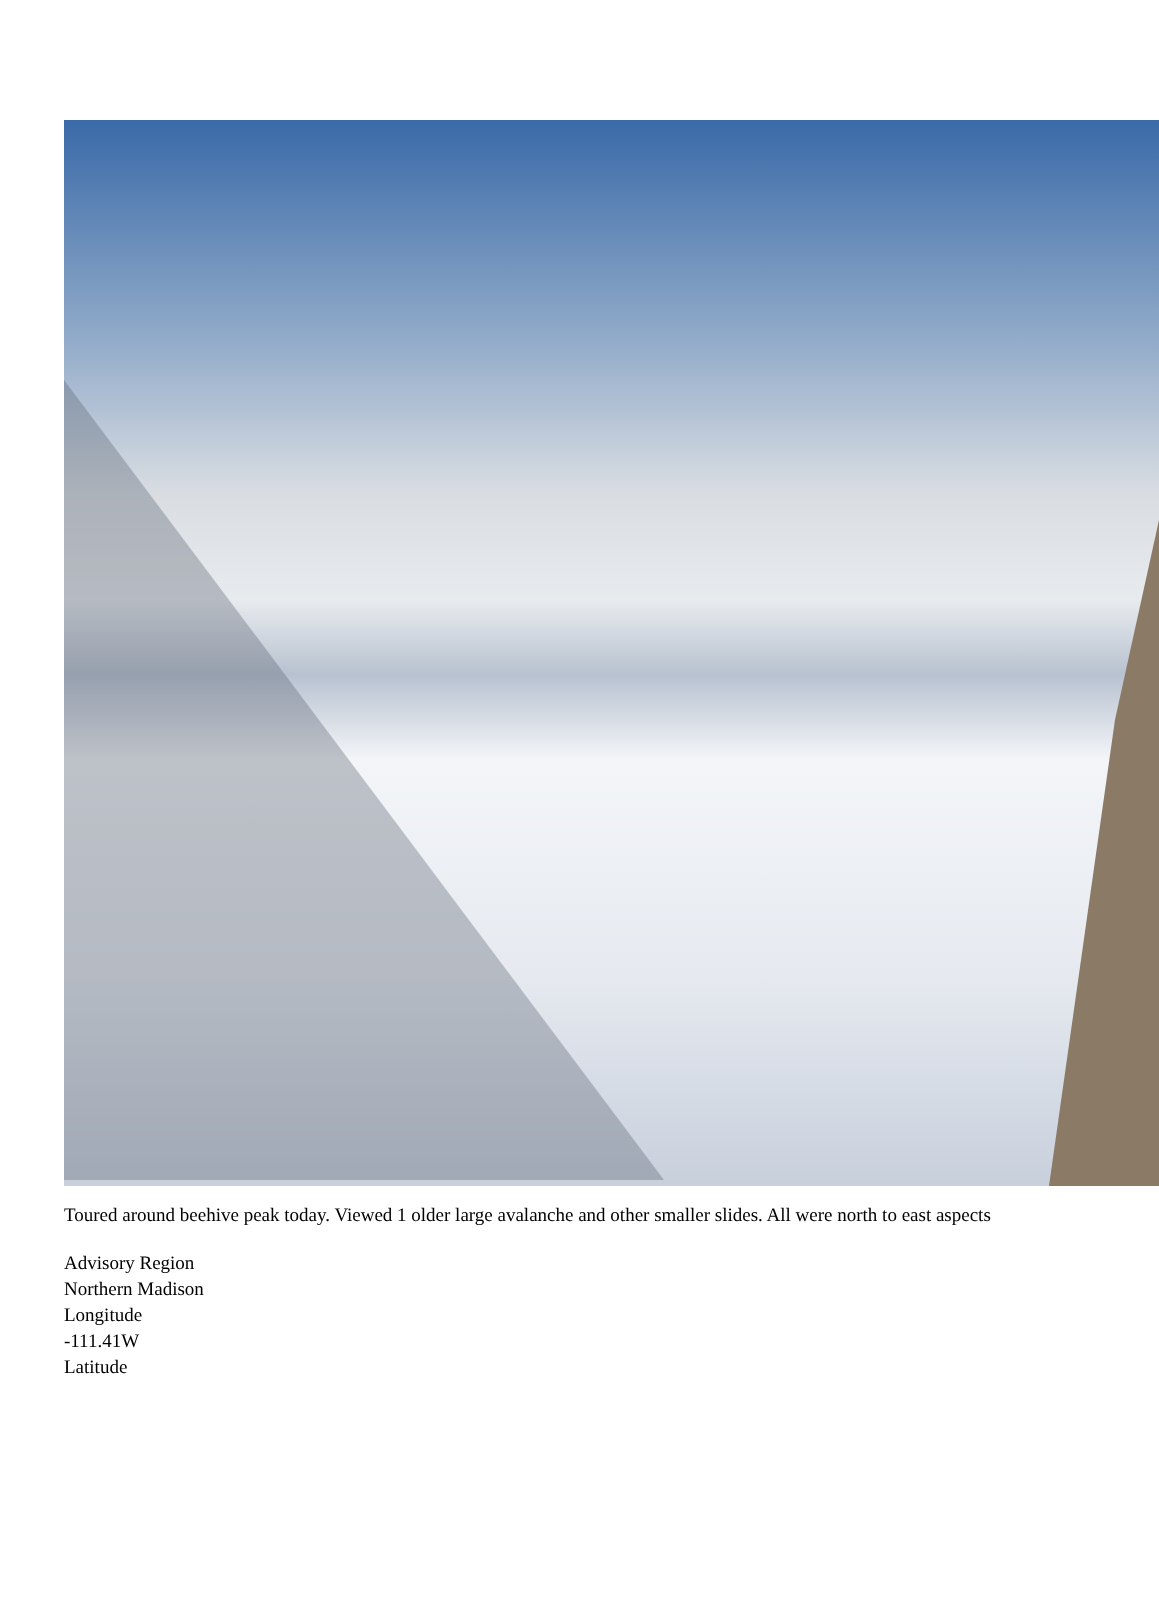Toured around beehive peak today. Viewed 1 older large avalanche and other smaller slides. All were north to east aspects
Advisory Region
Northern Madison
Longitude
-111.41W
Latitude